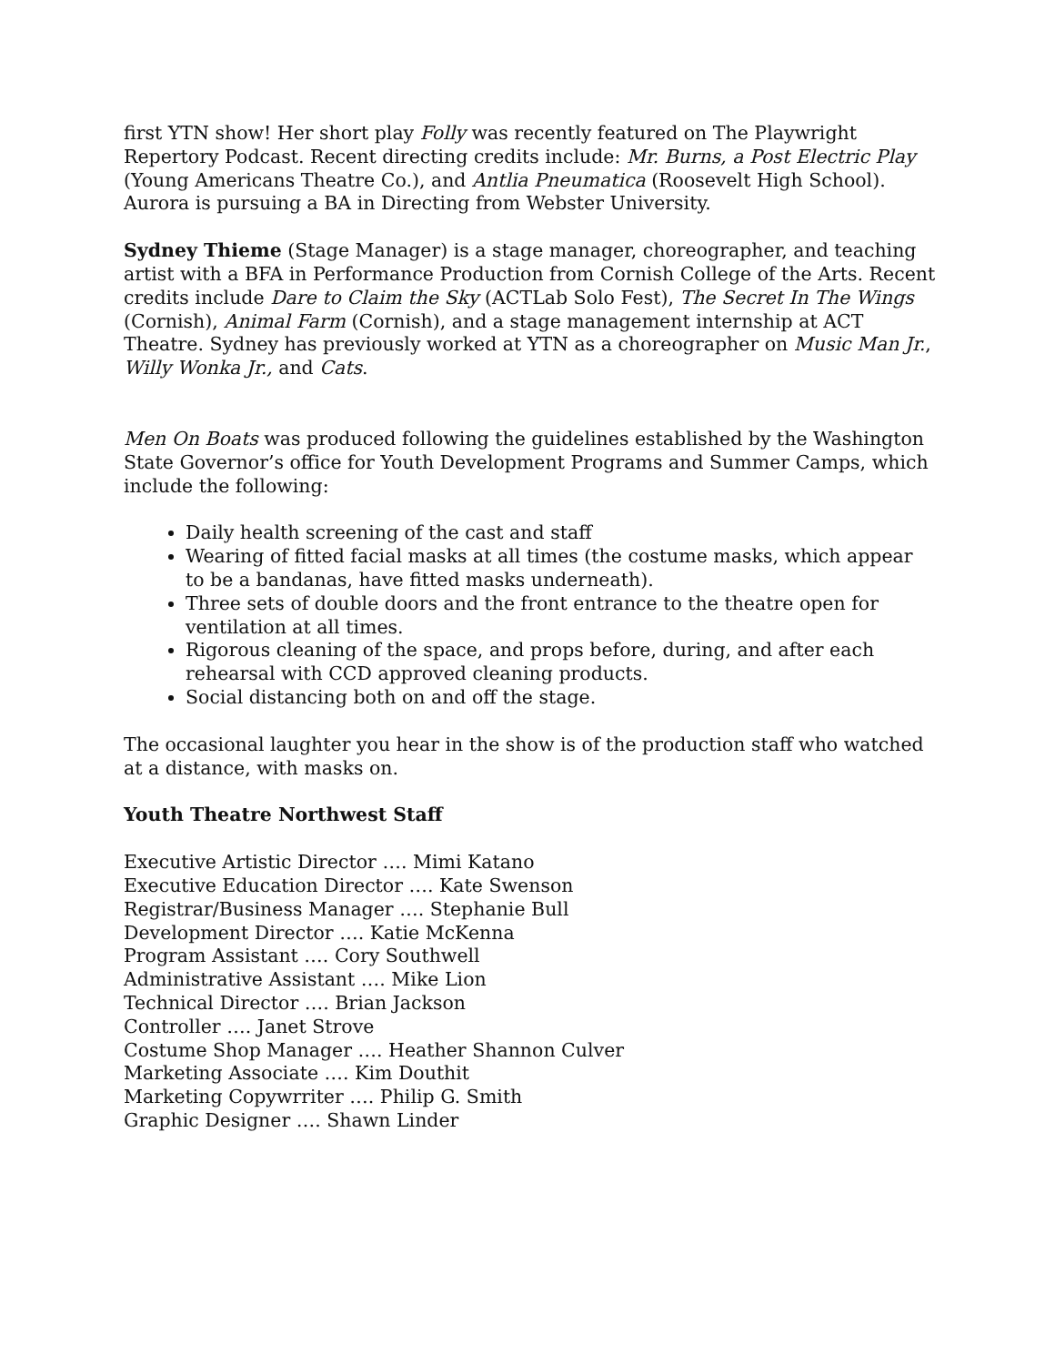first YTN show! Her short play Folly was recently featured on The Playwright Repertory Podcast. Recent directing credits include: Mr. Burns, a Post Electric Play (Young Americans Theatre Co.), and Antlia Pneumatica (Roosevelt High School). Aurora is pursuing a BA in Directing from Webster University.
Sydney Thieme (Stage Manager) is a stage manager, choreographer, and teaching artist with a BFA in Performance Production from Cornish College of the Arts. Recent credits include Dare to Claim the Sky (ACTLab Solo Fest), The Secret In The Wings (Cornish), Animal Farm (Cornish), and a stage management internship at ACT Theatre. Sydney has previously worked at YTN as a choreographer on Music Man Jr., Willy Wonka Jr., and Cats.
Men On Boats was produced following the guidelines established by the Washington State Governor’s office for Youth Development Programs and Summer Camps, which include the following:
Daily health screening of the cast and staff
Wearing of fitted facial masks at all times (the costume masks, which appear to be a bandanas, have fitted masks underneath).
Three sets of double doors and the front entrance to the theatre open for ventilation at all times.
Rigorous cleaning of the space, and props before, during, and after each rehearsal with CCD approved cleaning products.
Social distancing both on and off the stage.
The occasional laughter you hear in the show is of the production staff who watched at a distance, with masks on.
Youth Theatre Northwest Staff
Executive Artistic Director …. Mimi Katano
Executive Education Director …. Kate Swenson
Registrar/Business Manager …. Stephanie Bull
Development Director …. Katie McKenna
Program Assistant …. Cory Southwell
Administrative Assistant …. Mike Lion
Technical Director …. Brian Jackson
Controller …. Janet Strove
Costume Shop Manager …. Heather Shannon Culver
Marketing Associate …. Kim Douthit
Marketing Copywrriter …. Philip G. Smith
Graphic Designer …. Shawn Linder